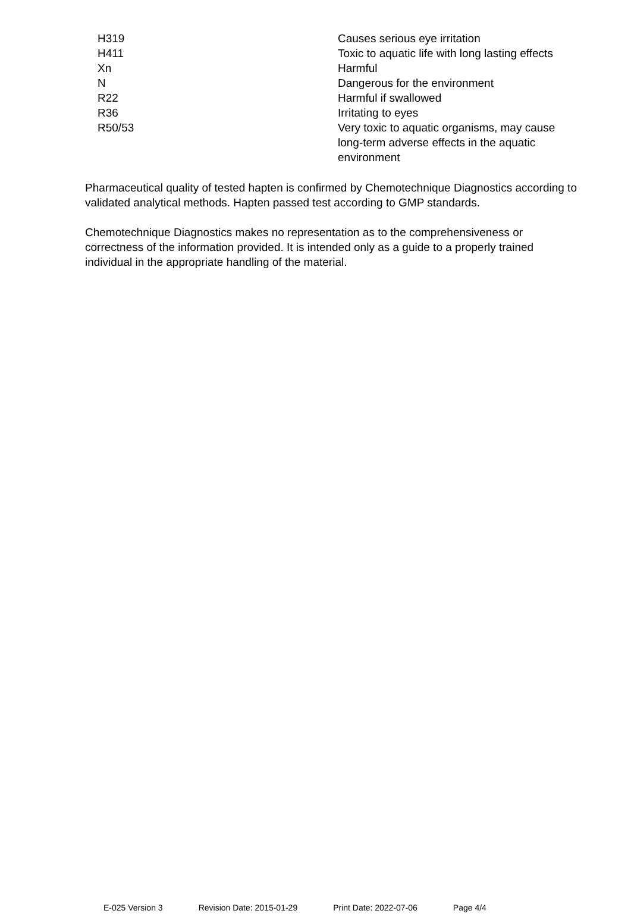| H319 | Causes serious eye irritation |
| H411 | Toxic to aquatic life with long lasting effects |
| Xn | Harmful |
| N | Dangerous for the environment |
| R22 | Harmful if swallowed |
| R36 | Irritating to eyes |
| R50/53 | Very toxic to aquatic organisms, may cause long-term adverse effects in the aquatic environment |
Pharmaceutical quality of tested hapten is confirmed by Chemotechnique Diagnostics according to validated analytical methods. Hapten passed test according to GMP standards.
Chemotechnique Diagnostics makes no representation as to the comprehensiveness or correctness of the information provided. It is intended only as a guide to a properly trained individual in the appropriate handling of the material.
E-025 Version 3 Revision Date: 2015-01-29 Print Date: 2022-07-06 Page 4/4